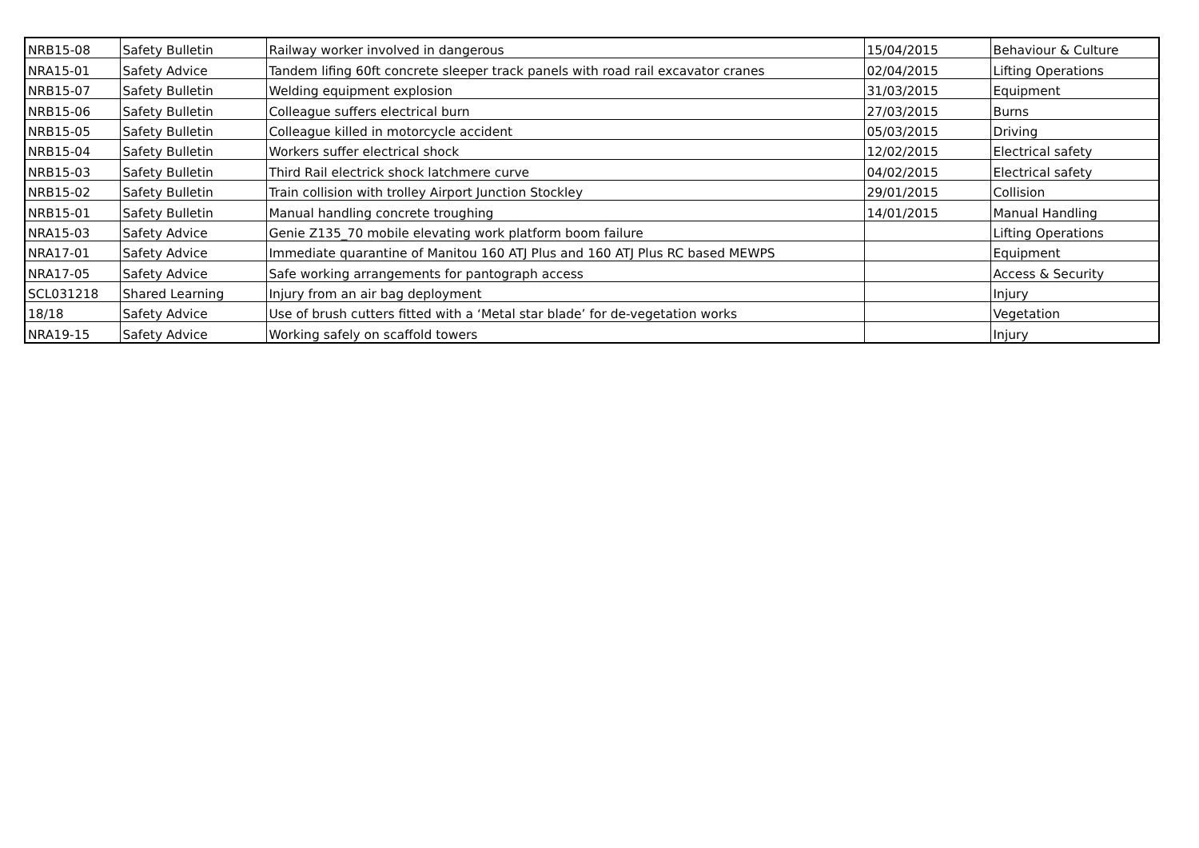| NRB15-08 | Safety Bulletin | Railway worker involved in dangerous | 15/04/2015 | Behaviour & Culture |
| NRA15-01 | Safety Advice | Tandem lifing 60ft concrete sleeper track panels with road rail excavator cranes | 02/04/2015 | Lifting Operations |
| NRB15-07 | Safety Bulletin | Welding equipment explosion | 31/03/2015 | Equipment |
| NRB15-06 | Safety Bulletin | Colleague suffers electrical burn | 27/03/2015 | Burns |
| NRB15-05 | Safety Bulletin | Colleague killed in motorcycle accident | 05/03/2015 | Driving |
| NRB15-04 | Safety Bulletin | Workers suffer electrical shock | 12/02/2015 | Electrical safety |
| NRB15-03 | Safety Bulletin | Third Rail electrick shock latchmere curve | 04/02/2015 | Electrical safety |
| NRB15-02 | Safety Bulletin | Train collision with trolley Airport Junction Stockley | 29/01/2015 | Collision |
| NRB15-01 | Safety Bulletin | Manual handling concrete troughing | 14/01/2015 | Manual Handling |
| NRA15-03 | Safety Advice | Genie Z135_70 mobile elevating work platform boom failure | | Lifting Operations |
| NRA17-01 | Safety Advice | Immediate quarantine of Manitou 160 ATJ Plus and 160 ATJ Plus RC based MEWPS | | Equipment |
| NRA17-05 | Safety Advice | Safe working arrangements for pantograph access | | Access & Security |
| SCL031218 | Shared Learning | Injury from an air bag deployment | | Injury |
| 18/18 | Safety Advice | Use of brush cutters fitted with a ‘Metal star blade’ for de-vegetation works | | Vegetation |
| NRA19-15 | Safety Advice | Working safely on scaffold towers | | Injury |